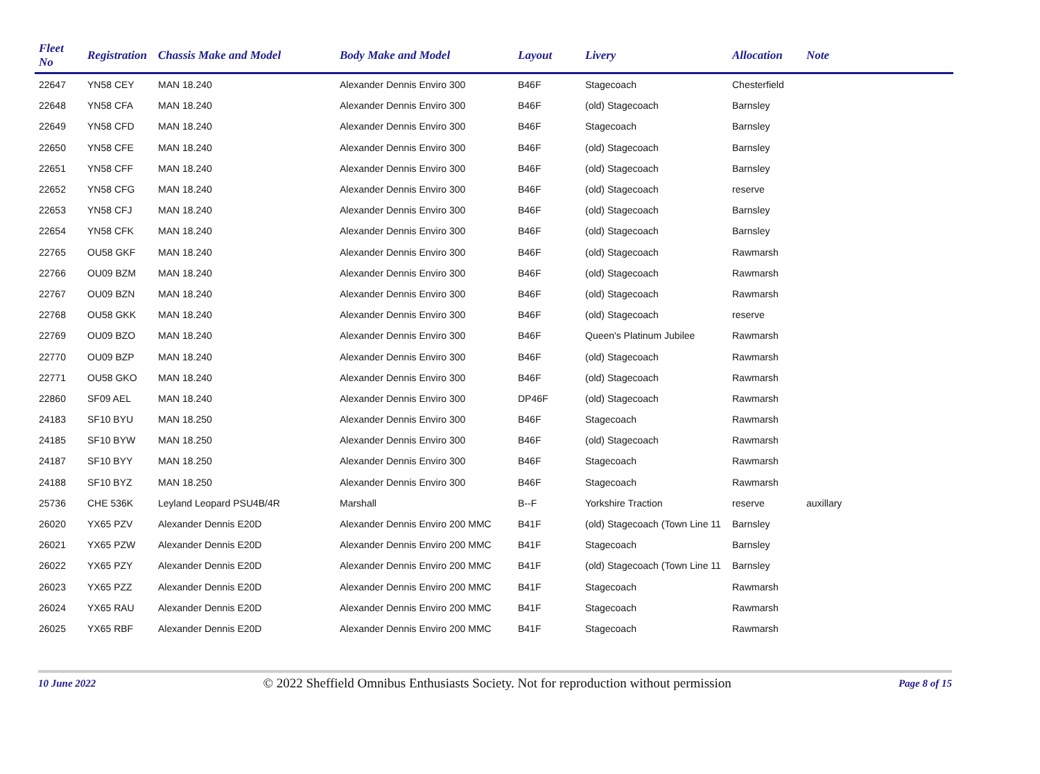| Fleet No | Registration | Chassis Make and Model | Body Make and Model | Layout | Livery | Allocation | Note |
| --- | --- | --- | --- | --- | --- | --- | --- |
| 22647 | YN58 CEY | MAN 18.240 | Alexander Dennis Enviro 300 | B46F | Stagecoach | Chesterfield | |
| 22648 | YN58 CFA | MAN 18.240 | Alexander Dennis Enviro 300 | B46F | (old) Stagecoach | Barnsley | |
| 22649 | YN58 CFD | MAN 18.240 | Alexander Dennis Enviro 300 | B46F | Stagecoach | Barnsley | |
| 22650 | YN58 CFE | MAN 18.240 | Alexander Dennis Enviro 300 | B46F | (old) Stagecoach | Barnsley | |
| 22651 | YN58 CFF | MAN 18.240 | Alexander Dennis Enviro 300 | B46F | (old) Stagecoach | Barnsley | |
| 22652 | YN58 CFG | MAN 18.240 | Alexander Dennis Enviro 300 | B46F | (old) Stagecoach | reserve | |
| 22653 | YN58 CFJ | MAN 18.240 | Alexander Dennis Enviro 300 | B46F | (old) Stagecoach | Barnsley | |
| 22654 | YN58 CFK | MAN 18.240 | Alexander Dennis Enviro 300 | B46F | (old) Stagecoach | Barnsley | |
| 22765 | OU58 GKF | MAN 18.240 | Alexander Dennis Enviro 300 | B46F | (old) Stagecoach | Rawmarsh | |
| 22766 | OU09 BZM | MAN 18.240 | Alexander Dennis Enviro 300 | B46F | (old) Stagecoach | Rawmarsh | |
| 22767 | OU09 BZN | MAN 18.240 | Alexander Dennis Enviro 300 | B46F | (old) Stagecoach | Rawmarsh | |
| 22768 | OU58 GKK | MAN 18.240 | Alexander Dennis Enviro 300 | B46F | (old) Stagecoach | reserve | |
| 22769 | OU09 BZO | MAN 18.240 | Alexander Dennis Enviro 300 | B46F | Queen's Platinum Jubilee | Rawmarsh | |
| 22770 | OU09 BZP | MAN 18.240 | Alexander Dennis Enviro 300 | B46F | (old) Stagecoach | Rawmarsh | |
| 22771 | OU58 GKO | MAN 18.240 | Alexander Dennis Enviro 300 | B46F | (old) Stagecoach | Rawmarsh | |
| 22860 | SF09 AEL | MAN 18.240 | Alexander Dennis Enviro 300 | DP46F | (old) Stagecoach | Rawmarsh | |
| 24183 | SF10 BYU | MAN 18.250 | Alexander Dennis Enviro 300 | B46F | Stagecoach | Rawmarsh | |
| 24185 | SF10 BYW | MAN 18.250 | Alexander Dennis Enviro 300 | B46F | (old) Stagecoach | Rawmarsh | |
| 24187 | SF10 BYY | MAN 18.250 | Alexander Dennis Enviro 300 | B46F | Stagecoach | Rawmarsh | |
| 24188 | SF10 BYZ | MAN 18.250 | Alexander Dennis Enviro 300 | B46F | Stagecoach | Rawmarsh | |
| 25736 | CHE 536K | Leyland Leopard PSU4B/4R | Marshall | B--F | Yorkshire Traction | reserve | auxillary |
| 26020 | YX65 PZV | Alexander Dennis E20D | Alexander Dennis Enviro 200 MMC | B41F | (old) Stagecoach (Town Line 11 | Barnsley | |
| 26021 | YX65 PZW | Alexander Dennis E20D | Alexander Dennis Enviro 200 MMC | B41F | Stagecoach | Barnsley | |
| 26022 | YX65 PZY | Alexander Dennis E20D | Alexander Dennis Enviro 200 MMC | B41F | (old) Stagecoach (Town Line 11 | Barnsley | |
| 26023 | YX65 PZZ | Alexander Dennis E20D | Alexander Dennis Enviro 200 MMC | B41F | Stagecoach | Rawmarsh | |
| 26024 | YX65 RAU | Alexander Dennis E20D | Alexander Dennis Enviro 200 MMC | B41F | Stagecoach | Rawmarsh | |
| 26025 | YX65 RBF | Alexander Dennis E20D | Alexander Dennis Enviro 200 MMC | B41F | Stagecoach | Rawmarsh | |
10 June 2022 © 2022 Sheffield Omnibus Enthusiasts Society. Not for reproduction without permission Page 8 of 15